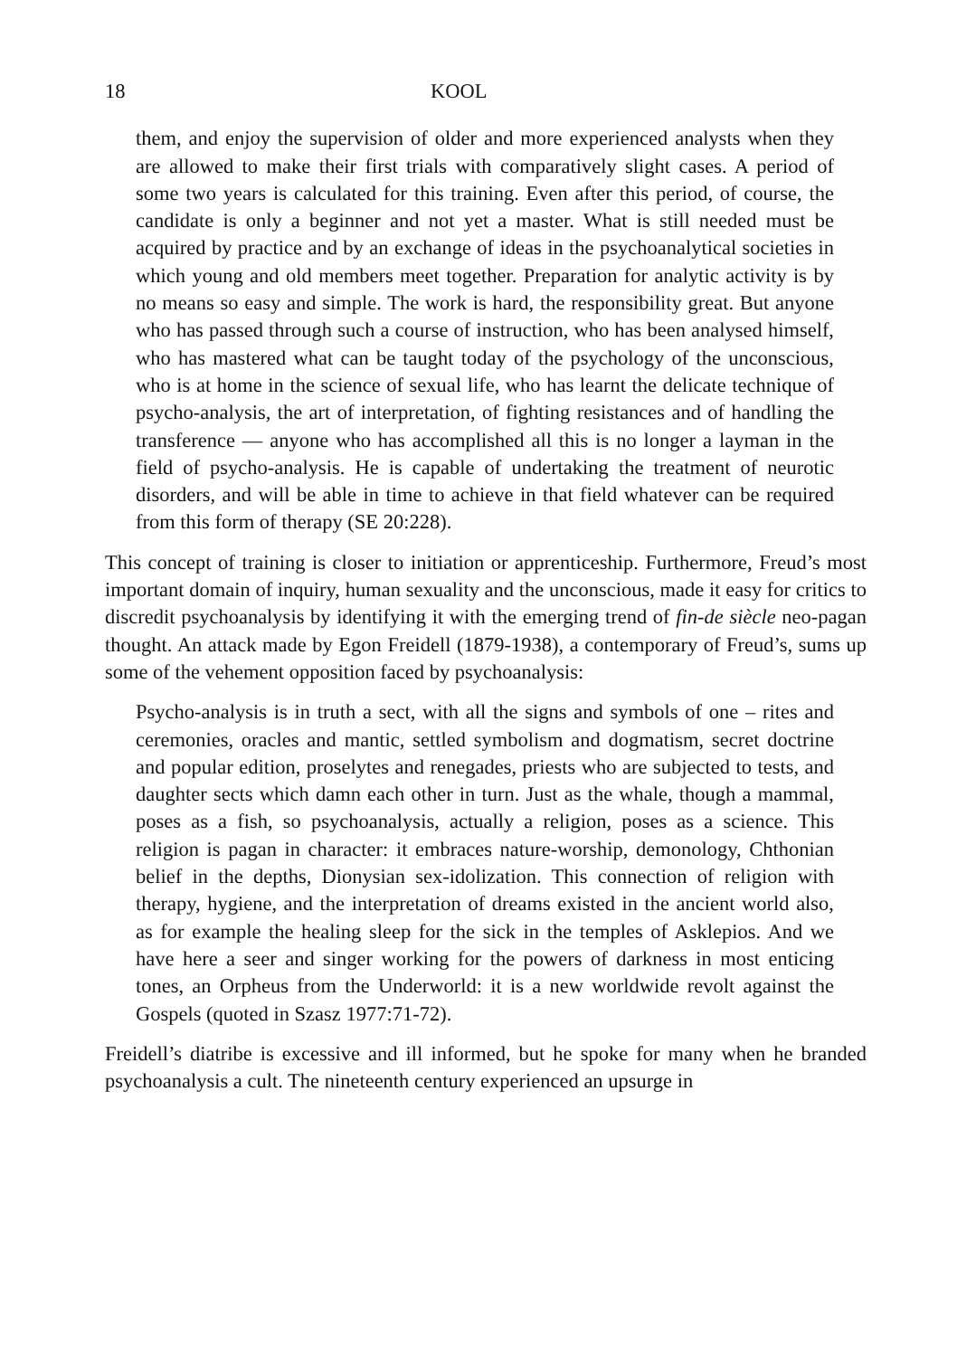18 KOOL
them, and enjoy the supervision of older and more experienced analysts when they are allowed to make their first trials with comparatively slight cases. A period of some two years is calculated for this training. Even after this period, of course, the candidate is only a beginner and not yet a master. What is still needed must be acquired by practice and by an exchange of ideas in the psychoanalytical societies in which young and old members meet together. Preparation for analytic activity is by no means so easy and simple. The work is hard, the responsibility great. But anyone who has passed through such a course of instruction, who has been analysed himself, who has mastered what can be taught today of the psychology of the unconscious, who is at home in the science of sexual life, who has learnt the delicate technique of psycho-analysis, the art of interpretation, of fighting resistances and of handling the transference — anyone who has accomplished all this is no longer a layman in the field of psycho-analysis. He is capable of undertaking the treatment of neurotic disorders, and will be able in time to achieve in that field whatever can be required from this form of therapy (SE 20:228).
This concept of training is closer to initiation or apprenticeship. Furthermore, Freud’s most important domain of inquiry, human sexuality and the unconscious, made it easy for critics to discredit psychoanalysis by identifying it with the emerging trend of fin-de siècle neo-pagan thought. An attack made by Egon Freidell (1879-1938), a contemporary of Freud’s, sums up some of the vehement opposition faced by psychoanalysis:
Psycho-analysis is in truth a sect, with all the signs and symbols of one – rites and ceremonies, oracles and mantic, settled symbolism and dogmatism, secret doctrine and popular edition, proselytes and renegades, priests who are subjected to tests, and daughter sects which damn each other in turn. Just as the whale, though a mammal, poses as a fish, so psychoanalysis, actually a religion, poses as a science. This religion is pagan in character: it embraces nature-worship, demonology, Chthonian belief in the depths, Dionysian sex-idolization. This connection of religion with therapy, hygiene, and the interpretation of dreams existed in the ancient world also, as for example the healing sleep for the sick in the temples of Asklepios. And we have here a seer and singer working for the powers of darkness in most enticing tones, an Orpheus from the Underworld: it is a new worldwide revolt against the Gospels (quoted in Szasz 1977:71-72).
Freidell’s diatribe is excessive and ill informed, but he spoke for many when he branded psychoanalysis a cult. The nineteenth century experienced an upsurge in